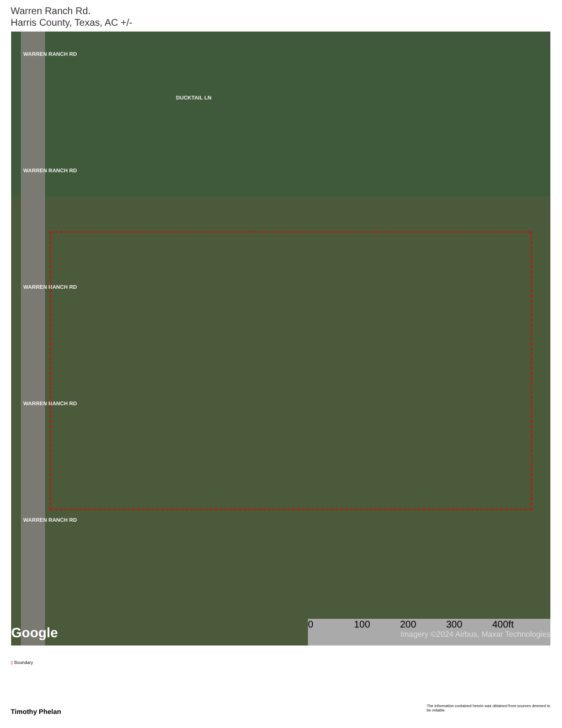Warren Ranch Rd.
Harris County, Texas, AC +/-
DUCKTAIL LN
WARREN RANCH RD
WARREN RANCH RD
WARREN RANCH RD
WARREN RANCH RD
WARREN RANCH RD
Google
0 100 200 300 400ft
Imagery ©2024 Airbus, Maxar Technologies
▯ Boundary
Timothy Phelan
The information contained herein was obtained from sources deemed to be reliable.